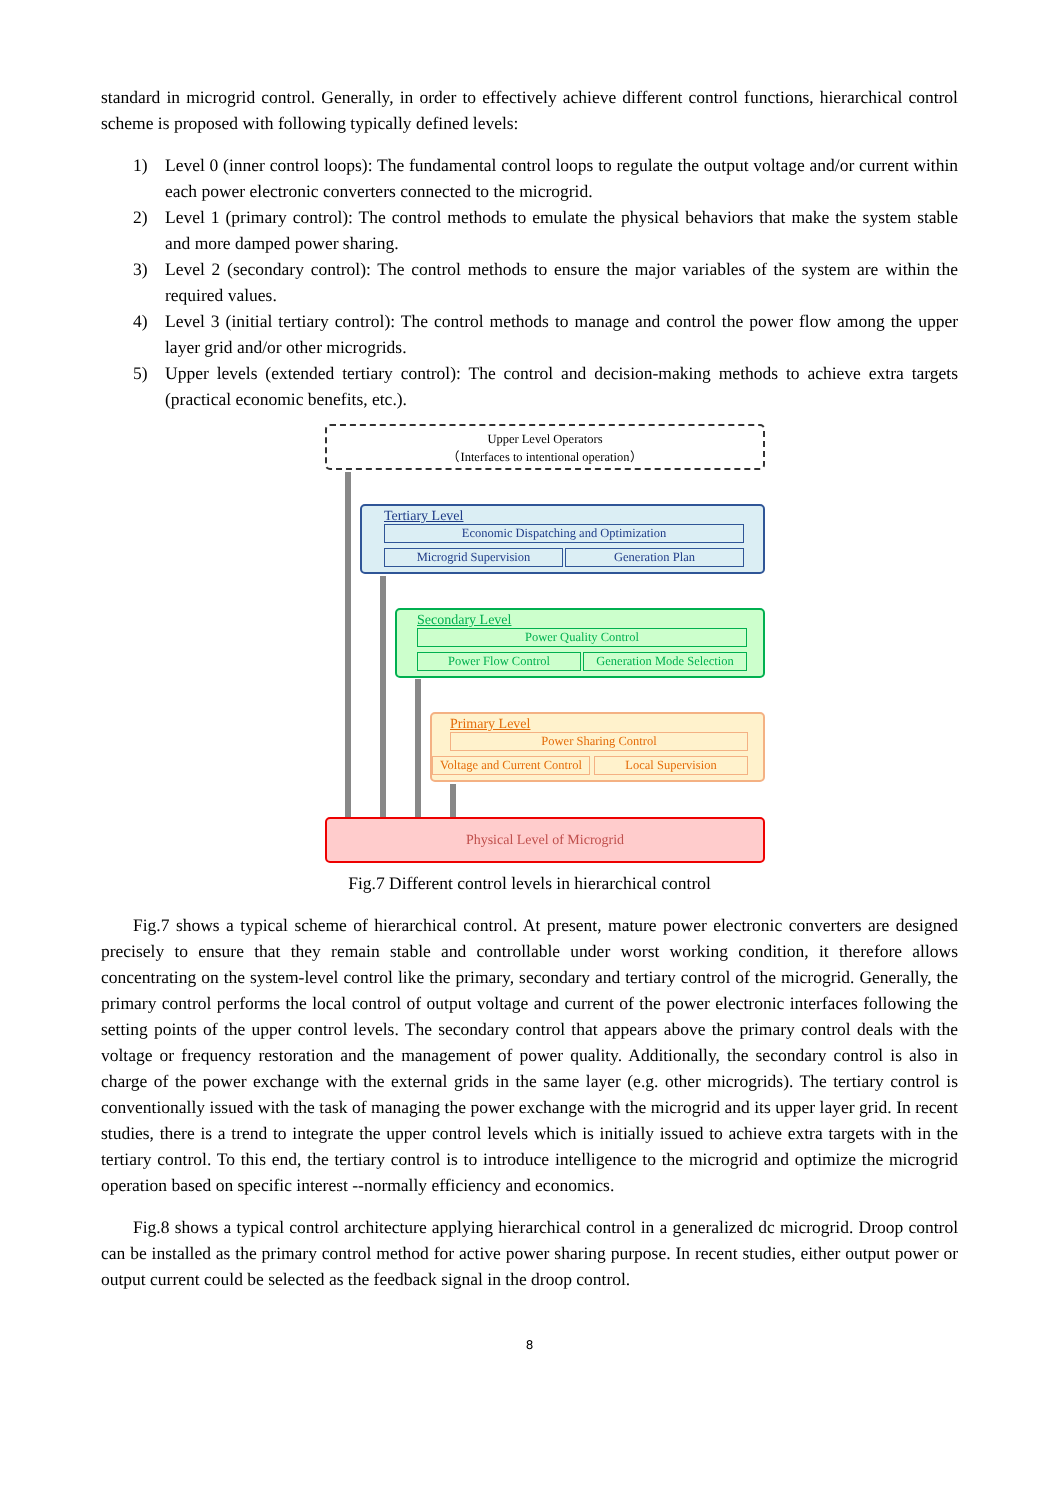standard in microgrid control. Generally, in order to effectively achieve different control functions, hierarchical control scheme is proposed with following typically defined levels:
1) Level 0 (inner control loops): The fundamental control loops to regulate the output voltage and/or current within each power electronic converters connected to the microgrid.
2) Level 1 (primary control): The control methods to emulate the physical behaviors that make the system stable and more damped power sharing.
3) Level 2 (secondary control): The control methods to ensure the major variables of the system are within the required values.
4) Level 3 (initial tertiary control): The control methods to manage and control the power flow among the upper layer grid and/or other microgrids.
5) Upper levels (extended tertiary control): The control and decision-making methods to achieve extra targets (practical economic benefits, etc.).
Upper Level Operators
（Interfaces to intentional operation）
Tertiary Level
Economic Dispatching and Optimization
Microgrid Supervision Generation Plan
Secondary Level
Power Quality Control
Power Flow Control
Generation Mode Selection
Primary Level
Power Sharing Control
Voltage and Current Control
Local Supervision
Physical Level of Microgrid
Fig.7 Different control levels in hierarchical control
Fig.7 shows a typical scheme of hierarchical control. At present, mature power electronic converters are designed precisely to ensure that they remain stable and controllable under worst working condition, it therefore allows concentrating on the system-level control like the primary, secondary and tertiary control of the microgrid. Generally, the primary control performs the local control of output voltage and current of the power electronic interfaces following the setting points of the upper control levels. The secondary control that appears above the primary control deals with the voltage or frequency restoration and the management of power quality. Additionally, the secondary control is also in charge of the power exchange with the external grids in the same layer (e.g. other microgrids). The tertiary control is conventionally issued with the task of managing the power exchange with the microgrid and its upper layer grid. In recent studies, there is a trend to integrate the upper control levels which is initially issued to achieve extra targets with in the tertiary control. To this end, the tertiary control is to introduce intelligence to the microgrid and optimize the microgrid operation based on specific interest --normally efficiency and economics.
Fig.8 shows a typical control architecture applying hierarchical control in a generalized dc microgrid. Droop control can be installed as the primary control method for active power sharing purpose. In recent studies, either output power or output current could be selected as the feedback signal in the droop control.
8